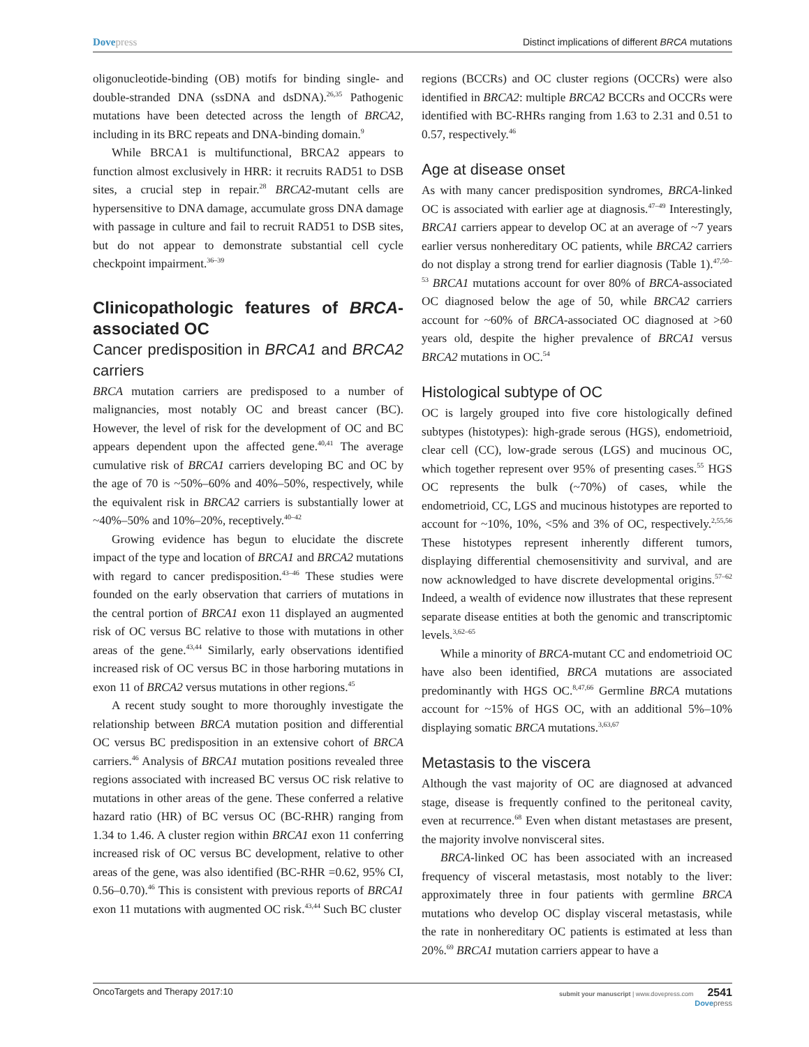Dovepress Distinct implications of different BRCA mutations
oligonucleotide-binding (OB) motifs for binding single- and double-stranded DNA (ssDNA and dsDNA).<sup>26,35</sup> Pathogenic mutations have been detected across the length of BRCA2, including in its BRC repeats and DNA-binding domain.<sup>9</sup>
While BRCA1 is multifunctional, BRCA2 appears to function almost exclusively in HRR: it recruits RAD51 to DSB sites, a crucial step in repair.<sup>28</sup> BRCA2-mutant cells are hypersensitive to DNA damage, accumulate gross DNA damage with passage in culture and fail to recruit RAD51 to DSB sites, but do not appear to demonstrate substantial cell cycle checkpoint impairment.<sup>36–39</sup>
Clinicopathologic features of BRCA-associated OC
Cancer predisposition in BRCA1 and BRCA2 carriers
BRCA mutation carriers are predisposed to a number of malignancies, most notably OC and breast cancer (BC). However, the level of risk for the development of OC and BC appears dependent upon the affected gene.<sup>40,41</sup> The average cumulative risk of BRCA1 carriers developing BC and OC by the age of 70 is ~50%–60% and 40%–50%, respectively, while the equivalent risk in BRCA2 carriers is substantially lower at ~40%–50% and 10%–20%, receptively.<sup>40–42</sup>
Growing evidence has begun to elucidate the discrete impact of the type and location of BRCA1 and BRCA2 mutations with regard to cancer predisposition.<sup>43–46</sup> These studies were founded on the early observation that carriers of mutations in the central portion of BRCA1 exon 11 displayed an augmented risk of OC versus BC relative to those with mutations in other areas of the gene.<sup>43,44</sup> Similarly, early observations identified increased risk of OC versus BC in those harboring mutations in exon 11 of BRCA2 versus mutations in other regions.<sup>45</sup>
A recent study sought to more thoroughly investigate the relationship between BRCA mutation position and differential OC versus BC predisposition in an extensive cohort of BRCA carriers.<sup>46</sup> Analysis of BRCA1 mutation positions revealed three regions associated with increased BC versus OC risk relative to mutations in other areas of the gene. These conferred a relative hazard ratio (HR) of BC versus OC (BC-RHR) ranging from 1.34 to 1.46. A cluster region within BRCA1 exon 11 conferring increased risk of OC versus BC development, relative to other areas of the gene, was also identified (BC-RHR =0.62, 95% CI, 0.56–0.70).<sup>46</sup> This is consistent with previous reports of BRCA1 exon 11 mutations with augmented OC risk.<sup>43,44</sup> Such BC cluster
regions (BCCRs) and OC cluster regions (OCCRs) were also identified in BRCA2: multiple BRCA2 BCCRs and OCCRs were identified with BC-RHRs ranging from 1.63 to 2.31 and 0.51 to 0.57, respectively.<sup>46</sup>
Age at disease onset
As with many cancer predisposition syndromes, BRCA-linked OC is associated with earlier age at diagnosis.<sup>47–49</sup> Interestingly, BRCA1 carriers appear to develop OC at an average of ~7 years earlier versus nonhereditary OC patients, while BRCA2 carriers do not display a strong trend for earlier diagnosis (Table 1).<sup>47,50–53</sup> BRCA1 mutations account for over 80% of BRCA-associated OC diagnosed below the age of 50, while BRCA2 carriers account for ~60% of BRCA-associated OC diagnosed at >60 years old, despite the higher prevalence of BRCA1 versus BRCA2 mutations in OC.<sup>54</sup>
Histological subtype of OC
OC is largely grouped into five core histologically defined subtypes (histotypes): high-grade serous (HGS), endometrioid, clear cell (CC), low-grade serous (LGS) and mucinous OC, which together represent over 95% of presenting cases.<sup>55</sup> HGS OC represents the bulk (~70%) of cases, while the endometrioid, CC, LGS and mucinous histotypes are reported to account for ~10%, 10%, <5% and 3% of OC, respectively.<sup>2,55,56</sup> These histotypes represent inherently different tumors, displaying differential chemosensitivity and survival, and are now acknowledged to have discrete developmental origins.<sup>57–62</sup> Indeed, a wealth of evidence now illustrates that these represent separate disease entities at both the genomic and transcriptomic levels.<sup>3,62–65</sup>
While a minority of BRCA-mutant CC and endometrioid OC have also been identified, BRCA mutations are associated predominantly with HGS OC.<sup>8,47,66</sup> Germline BRCA mutations account for ~15% of HGS OC, with an additional 5%–10% displaying somatic BRCA mutations.<sup>3,63,67</sup>
Metastasis to the viscera
Although the vast majority of OC are diagnosed at advanced stage, disease is frequently confined to the peritoneal cavity, even at recurrence.<sup>68</sup> Even when distant metastases are present, the majority involve nonvisceral sites.
BRCA-linked OC has been associated with an increased frequency of visceral metastasis, most notably to the liver: approximately three in four patients with germline BRCA mutations who develop OC display visceral metastasis, while the rate in nonhereditary OC patients is estimated at less than 20%.<sup>69</sup> BRCA1 mutation carriers appear to have a
OncoTargets and Therapy 2017:10
submit your manuscript | www.dovepress.com 2541
Dove press